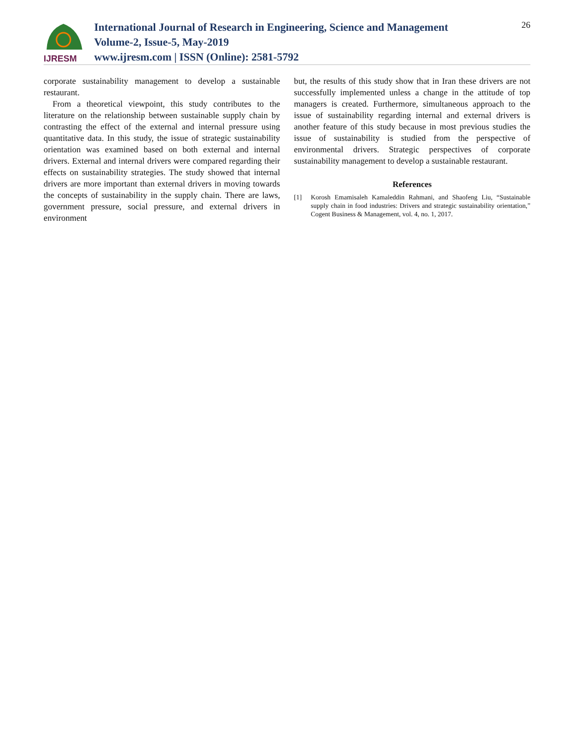IJRESM
International Journal of Research in Engineering, Science and Management
Volume-2, Issue-5, May-2019
www.ijresm.com | ISSN (Online): 2581-5792
26
corporate sustainability management to develop a sustainable restaurant.
From a theoretical viewpoint, this study contributes to the literature on the relationship between sustainable supply chain by contrasting the effect of the external and internal pressure using quantitative data. In this study, the issue of strategic sustainability orientation was examined based on both external and internal drivers. External and internal drivers were compared regarding their effects on sustainability strategies. The study showed that internal drivers are more important than external drivers in moving towards the concepts of sustainability in the supply chain. There are laws, government pressure, social pressure, and external drivers in environment
but, the results of this study show that in Iran these drivers are not successfully implemented unless a change in the attitude of top managers is created. Furthermore, simultaneous approach to the issue of sustainability regarding internal and external drivers is another feature of this study because in most previous studies the issue of sustainability is studied from the perspective of environmental drivers. Strategic perspectives of corporate sustainability management to develop a sustainable restaurant.
References
[1] Korosh Emamisaleh Kamaleddin Rahmani, and Shaofeng Liu, “Sustainable supply chain in food industries: Drivers and strategic sustainability orientation,” Cogent Business & Management, vol. 4, no. 1, 2017.